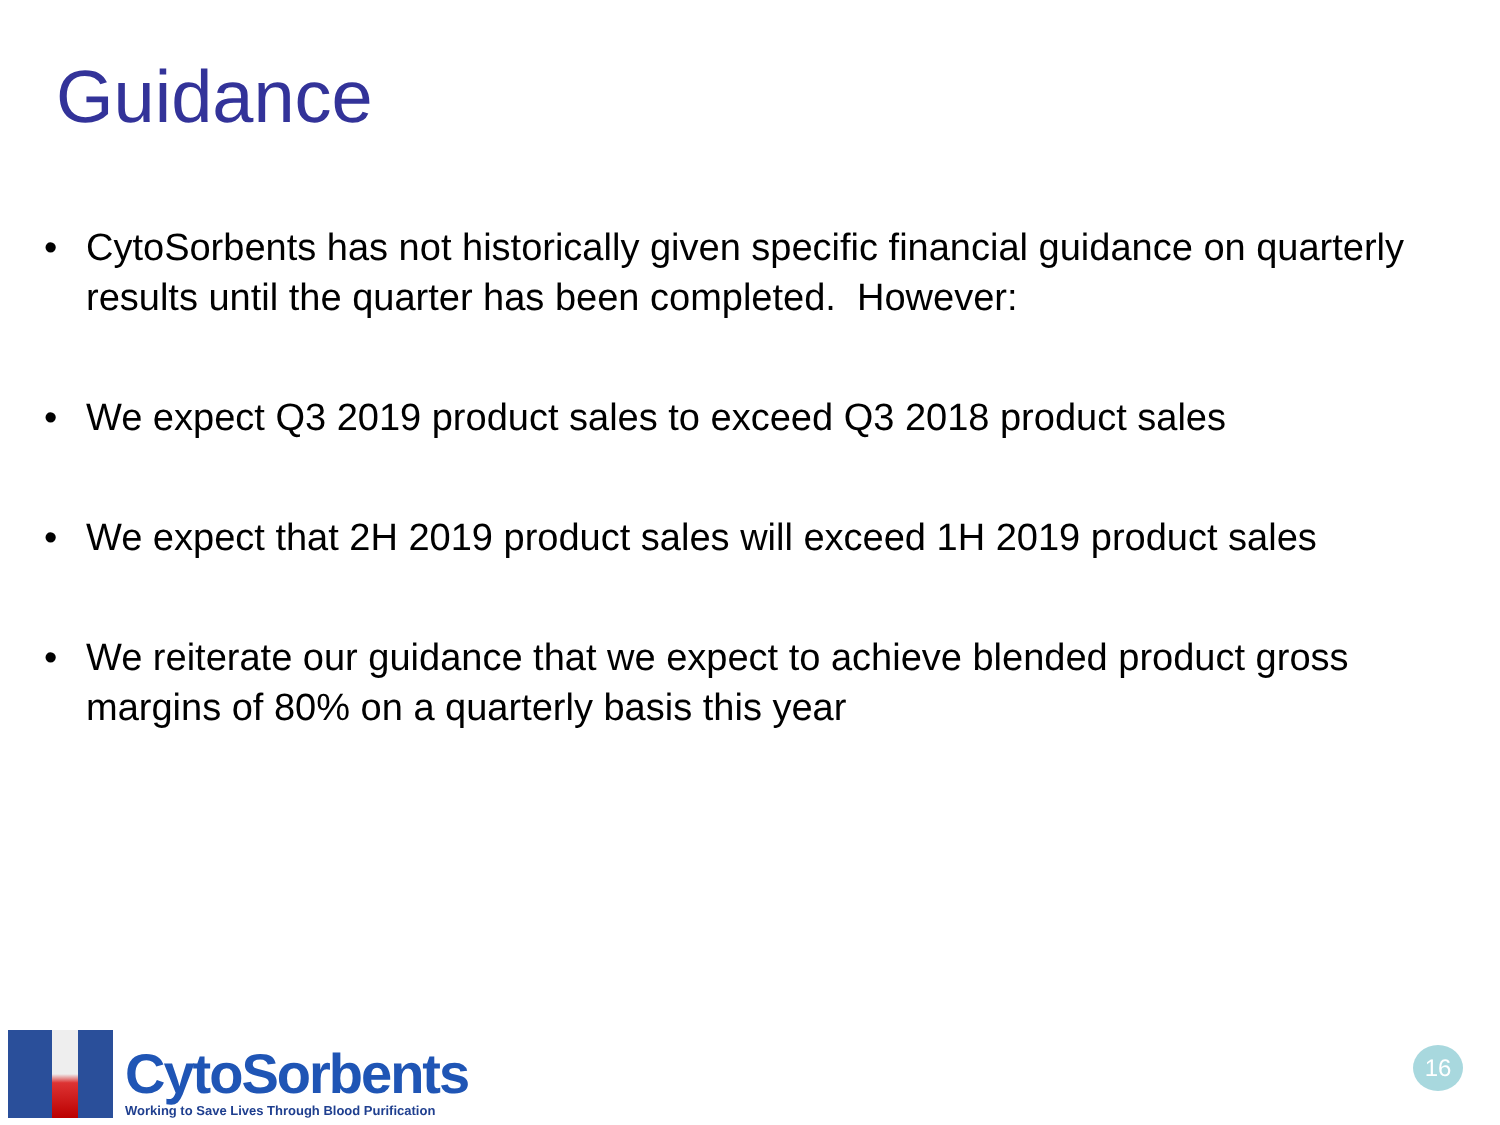Guidance
• CytoSorbents has not historically given specific financial guidance on quarterly results until the quarter has been completed. However:
• We expect Q3 2019 product sales to exceed Q3 2018 product sales
• We expect that 2H 2019 product sales will exceed 1H 2019 product sales
• We reiterate our guidance that we expect to achieve blended product gross margins of 80% on a quarterly basis this year
CytoSorbents
Working to Save Lives Through Blood Purification
16